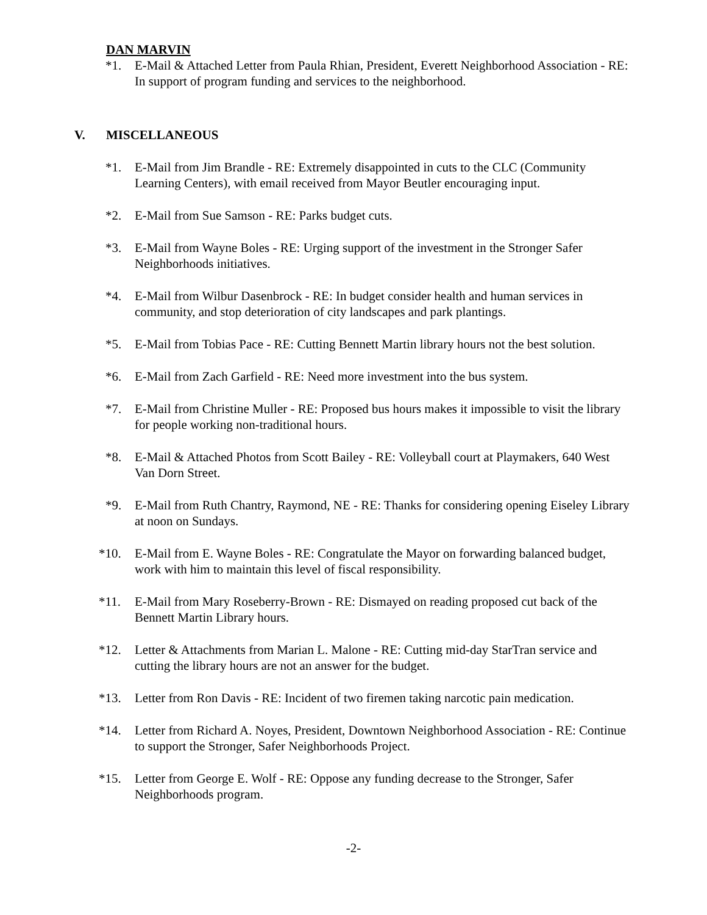DAN MARVIN
*1. E-Mail & Attached Letter from Paula Rhian, President, Everett Neighborhood Association - RE: In support of program funding and services to the neighborhood.
V. MISCELLANEOUS
*1. E-Mail from Jim Brandle - RE: Extremely disappointed in cuts to the CLC (Community Learning Centers), with email received from Mayor Beutler encouraging input.
*2. E-Mail from Sue Samson - RE: Parks budget cuts.
*3. E-Mail from Wayne Boles - RE: Urging support of the investment in the Stronger Safer Neighborhoods initiatives.
*4. E-Mail from Wilbur Dasenbrock - RE: In budget consider health and human services in community, and stop deterioration of city landscapes and park plantings.
*5. E-Mail from Tobias Pace - RE: Cutting Bennett Martin library hours not the best solution.
*6. E-Mail from Zach Garfield - RE: Need more investment into the bus system.
*7. E-Mail from Christine Muller - RE: Proposed bus hours makes it impossible to visit the library for people working non-traditional hours.
*8. E-Mail & Attached Photos from Scott Bailey - RE: Volleyball court at Playmakers, 640 West Van Dorn Street.
*9. E-Mail from Ruth Chantry, Raymond, NE - RE: Thanks for considering opening Eiseley Library at noon on Sundays.
*10. E-Mail from E. Wayne Boles - RE: Congratulate the Mayor on forwarding balanced budget, work with him to maintain this level of fiscal responsibility.
*11. E-Mail from Mary Roseberry-Brown - RE: Dismayed on reading proposed cut back of the Bennett Martin Library hours.
*12. Letter & Attachments from Marian L. Malone - RE: Cutting mid-day StarTran service and cutting the library hours are not an answer for the budget.
*13. Letter from Ron Davis - RE: Incident of two firemen taking narcotic pain medication.
*14. Letter from Richard A. Noyes, President, Downtown Neighborhood Association - RE: Continue to support the Stronger, Safer Neighborhoods Project.
*15. Letter from George E. Wolf - RE: Oppose any funding decrease to the Stronger, Safer Neighborhoods program.
-2-